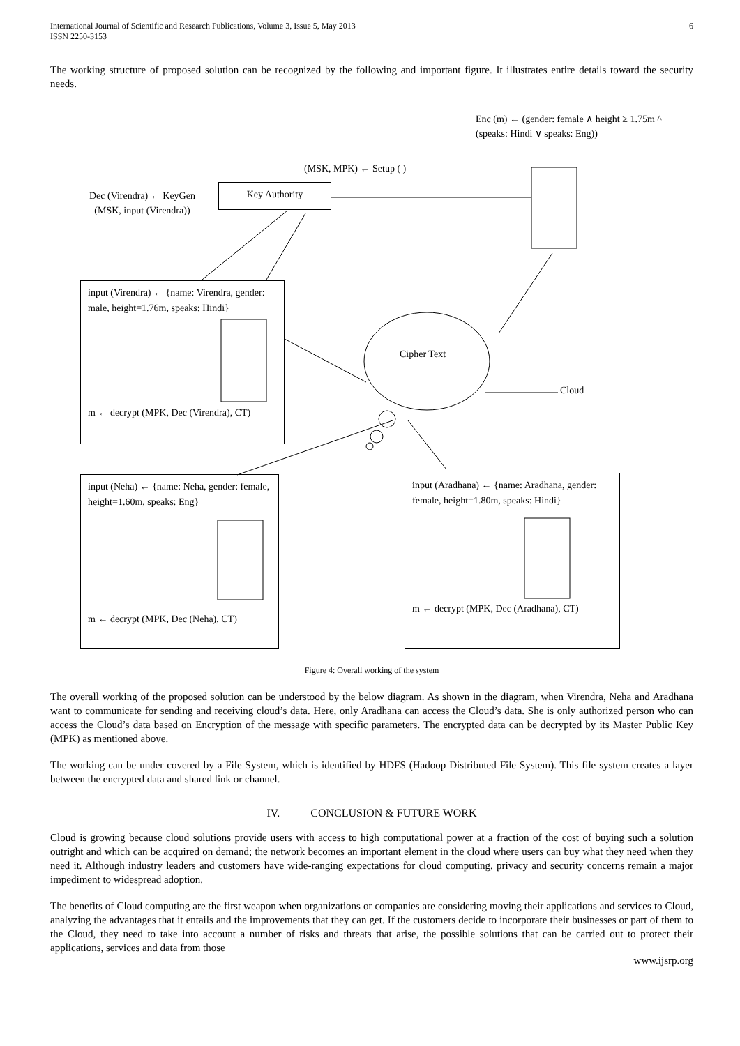International Journal of Scientific and Research Publications, Volume 3, Issue 5, May 2013
ISSN 2250-3153 6
The working structure of proposed solution can be recognized by the following and important figure. It illustrates entire details toward the security needs.
Enc (m) ← (gender: female ∧ height ≥ 1.75m ^ (speaks: Hindi ∨ speaks: Eng))
(MSK, MPK) ← Setup ( )
Dec (Virendra) ← KeyGen
(MSK, input (Virendra))
Key Authority
input (Virendra) ← {name: Virendra, gender: male, height=1.76m, speaks: Hindi}
m ← decrypt (MPK, Dec (Virendra), CT)
Cipher Text
Cloud
input (Neha) ← {name: Neha, gender: female, height=1.60m, speaks: Eng}
m ← decrypt (MPK, Dec (Neha), CT)
input (Aradhana) ← {name: Aradhana, gender: female, height=1.80m, speaks: Hindi}
m ← decrypt (MPK, Dec (Aradhana), CT)
Figure 4: Overall working of the system
The overall working of the proposed solution can be understood by the below diagram. As shown in the diagram, when Virendra, Neha and Aradhana want to communicate for sending and receiving cloud’s data. Here, only Aradhana can access the Cloud’s data. She is only authorized person who can access the Cloud’s data based on Encryption of the message with specific parameters. The encrypted data can be decrypted by its Master Public Key (MPK) as mentioned above.
The working can be under covered by a File System, which is identified by HDFS (Hadoop Distributed File System). This file system creates a layer between the encrypted data and shared link or channel.
IV. CONCLUSION & FUTURE WORK
Cloud is growing because cloud solutions provide users with access to high computational power at a fraction of the cost of buying such a solution outright and which can be acquired on demand; the network becomes an important element in the cloud where users can buy what they need when they need it. Although industry leaders and customers have wide-ranging expectations for cloud computing, privacy and security concerns remain a major impediment to widespread adoption.
The benefits of Cloud computing are the first weapon when organizations or companies are considering moving their applications and services to Cloud, analyzing the advantages that it entails and the improvements that they can get. If the customers decide to incorporate their businesses or part of them to the Cloud, they need to take into account a number of risks and threats that arise, the possible solutions that can be carried out to protect their applications, services and data from those
www.ijsrp.org